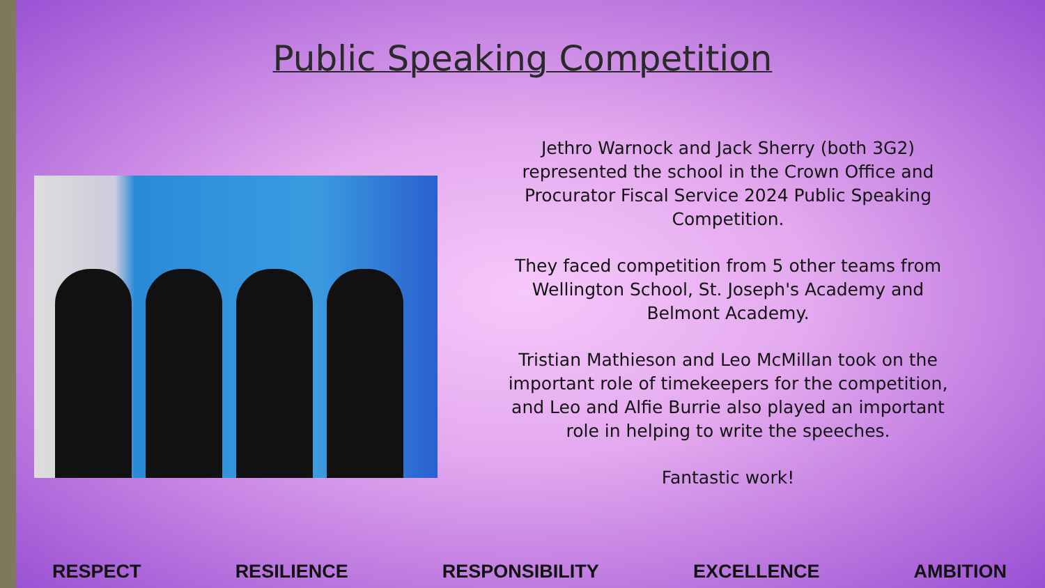Public Speaking Competition
Jethro Warnock and Jack Sherry (both 3G2) represented the school in the Crown Office and Procurator Fiscal Service 2024 Public Speaking Competition.
They faced competition from 5 other teams from Wellington School, St. Joseph's Academy and Belmont Academy.
Tristian Mathieson and Leo McMillan took on the important role of timekeepers for the competition, and Leo and Alfie Burrie also played an important role in helping to write the speeches.
Fantastic work!
RESPECT RESILIENCE RESPONSIBILITY EXCELLENCE AMBITION